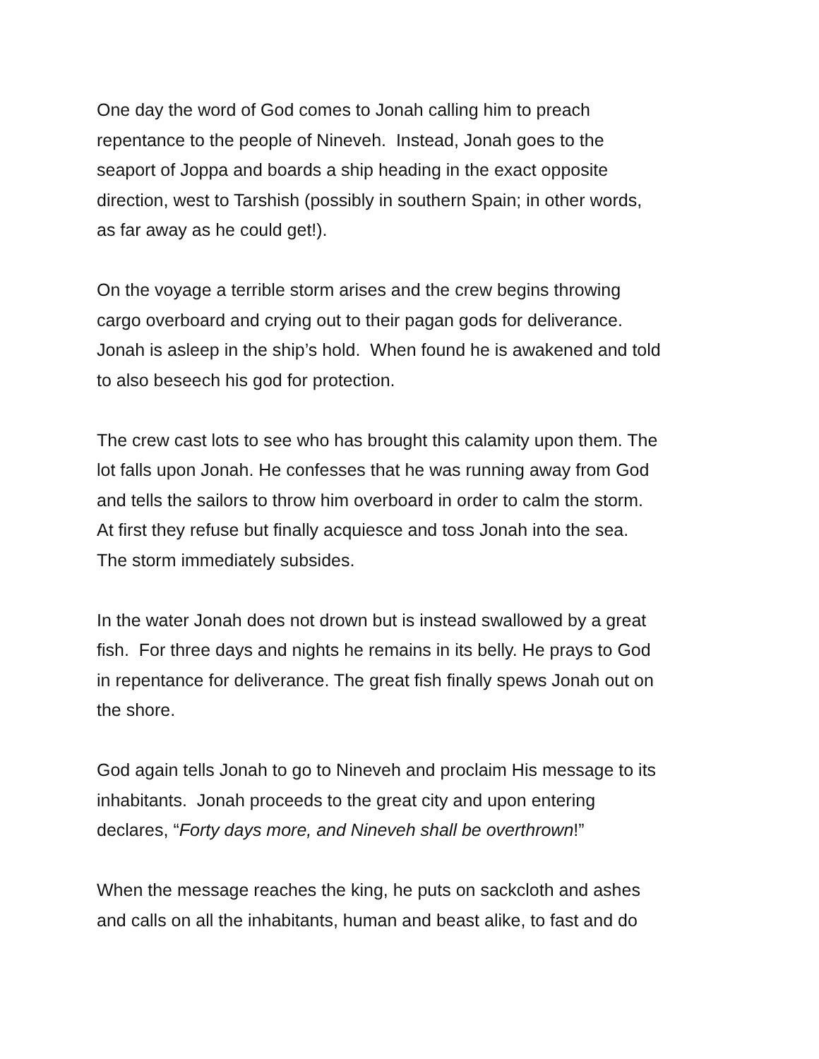One day the word of God comes to Jonah calling him to preach
repentance to the people of Nineveh. Instead, Jonah goes to the
seaport of Joppa and boards a ship heading in the exact opposite
direction, west to Tarshish (possibly in southern Spain; in other words,
as far away as he could get!).
On the voyage a terrible storm arises and the crew begins throwing
cargo overboard and crying out to their pagan gods for deliverance.
Jonah is asleep in the ship’s hold. When found he is awakened and told
to also beseech his god for protection.
The crew cast lots to see who has brought this calamity upon them. The
lot falls upon Jonah. He confesses that he was running away from God
and tells the sailors to throw him overboard in order to calm the storm.
At first they refuse but finally acquiesce and toss Jonah into the sea.
The storm immediately subsides.
In the water Jonah does not drown but is instead swallowed by a great
fish. For three days and nights he remains in its belly. He prays to God
in repentance for deliverance. The great fish finally spews Jonah out on
the shore.
God again tells Jonah to go to Nineveh and proclaim His message to its
inhabitants. Jonah proceeds to the great city and upon entering
declares, “Forty days more, and Nineveh shall be overthrown!”
When the message reaches the king, he puts on sackcloth and ashes
and calls on all the inhabitants, human and beast alike, to fast and do